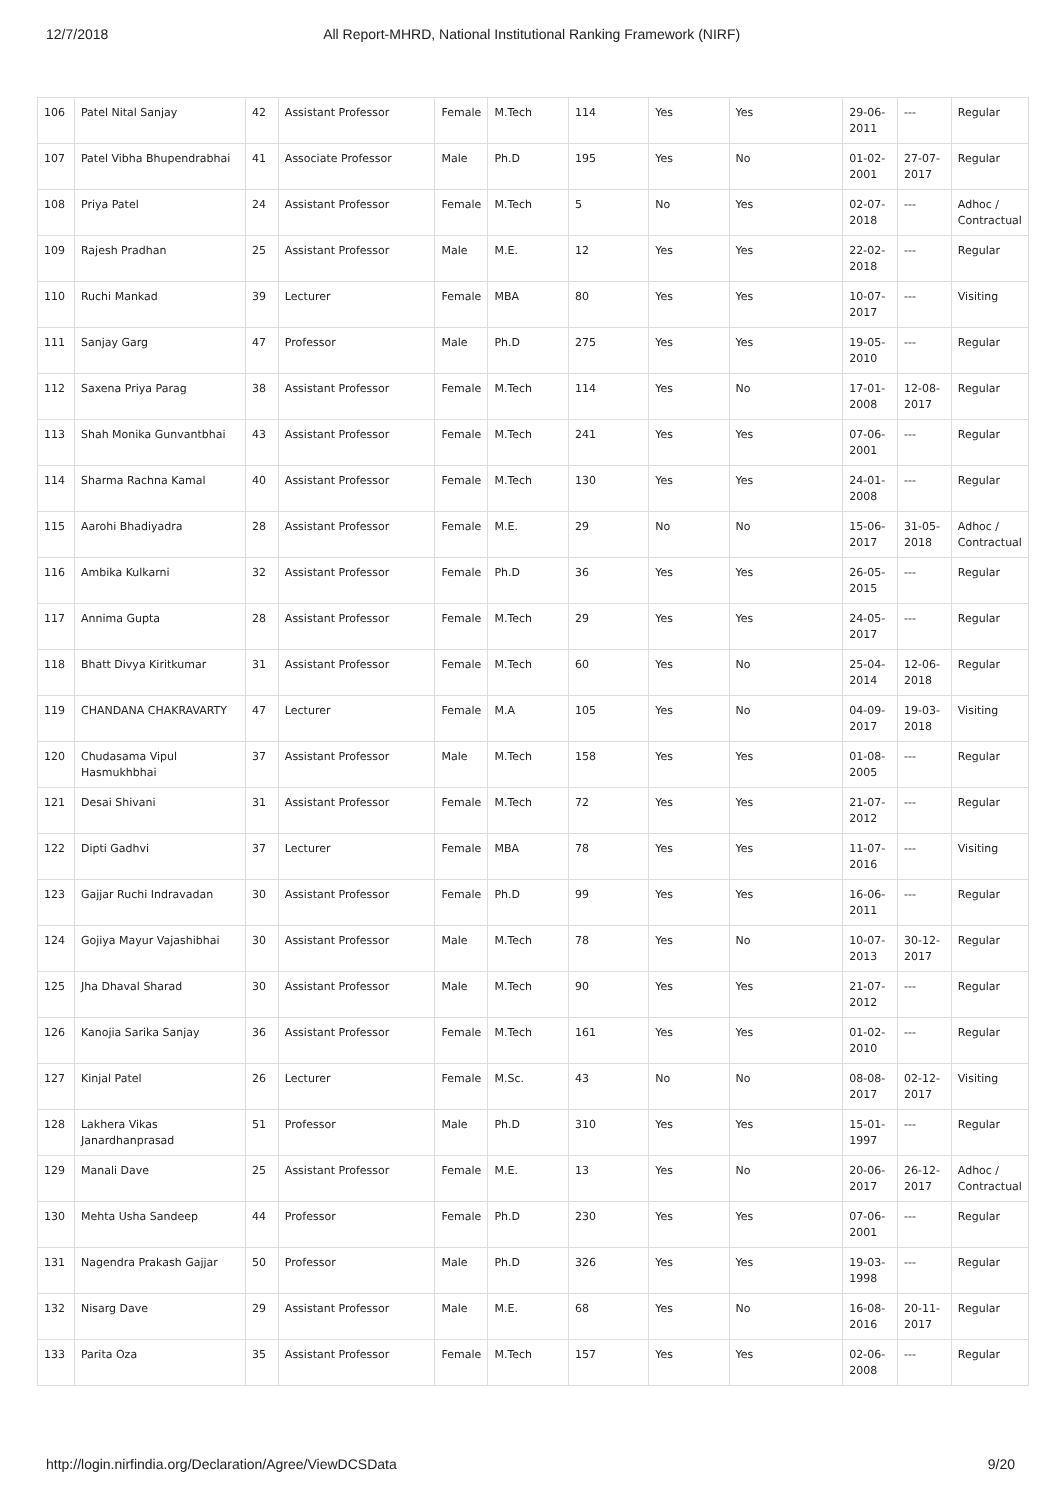12/7/2018 All Report-MHRD, National Institutional Ranking Framework (NIRF)
| 106 | Patel Nital Sanjay | 42 | Assistant Professor | Female | M.Tech | 114 | Yes | Yes | 29-06-2011 | --- | Regular |
| 107 | Patel Vibha Bhupendrabhai | 41 | Associate Professor | Male | Ph.D | 195 | Yes | No | 01-02-2001 | 27-07-2017 | Regular |
| 108 | Priya Patel | 24 | Assistant Professor | Female | M.Tech | 5 | No | Yes | 02-07-2018 | --- | Adhoc / Contractual |
| 109 | Rajesh Pradhan | 25 | Assistant Professor | Male | M.E. | 12 | Yes | Yes | 22-02-2018 | --- | Regular |
| 110 | Ruchi Mankad | 39 | Lecturer | Female | MBA | 80 | Yes | Yes | 10-07-2017 | --- | Visiting |
| 111 | Sanjay Garg | 47 | Professor | Male | Ph.D | 275 | Yes | Yes | 19-05-2010 | --- | Regular |
| 112 | Saxena Priya Parag | 38 | Assistant Professor | Female | M.Tech | 114 | Yes | No | 17-01-2008 | 12-08-2017 | Regular |
| 113 | Shah Monika Gunvantbhai | 43 | Assistant Professor | Female | M.Tech | 241 | Yes | Yes | 07-06-2001 | --- | Regular |
| 114 | Sharma Rachna Kamal | 40 | Assistant Professor | Female | M.Tech | 130 | Yes | Yes | 24-01-2008 | --- | Regular |
| 115 | Aarohi Bhadiyadra | 28 | Assistant Professor | Female | M.E. | 29 | No | No | 15-06-2017 | 31-05-2018 | Adhoc / Contractual |
| 116 | Ambika Kulkarni | 32 | Assistant Professor | Female | Ph.D | 36 | Yes | Yes | 26-05-2015 | --- | Regular |
| 117 | Annima Gupta | 28 | Assistant Professor | Female | M.Tech | 29 | Yes | Yes | 24-05-2017 | --- | Regular |
| 118 | Bhatt Divya Kiritkumar | 31 | Assistant Professor | Female | M.Tech | 60 | Yes | No | 25-04-2014 | 12-06-2018 | Regular |
| 119 | CHANDANA CHAKRAVARTY | 47 | Lecturer | Female | M.A | 105 | Yes | No | 04-09-2017 | 19-03-2018 | Visiting |
| 120 | Chudasama Vipul Hasmukhbhai | 37 | Assistant Professor | Male | M.Tech | 158 | Yes | Yes | 01-08-2005 | --- | Regular |
| 121 | Desai Shivani | 31 | Assistant Professor | Female | M.Tech | 72 | Yes | Yes | 21-07-2012 | --- | Regular |
| 122 | Dipti Gadhvi | 37 | Lecturer | Female | MBA | 78 | Yes | Yes | 11-07-2016 | --- | Visiting |
| 123 | Gajjar Ruchi Indravadan | 30 | Assistant Professor | Female | Ph.D | 99 | Yes | Yes | 16-06-2011 | --- | Regular |
| 124 | Gojiya Mayur Vajashibhai | 30 | Assistant Professor | Male | M.Tech | 78 | Yes | No | 10-07-2013 | 30-12-2017 | Regular |
| 125 | Jha Dhaval Sharad | 30 | Assistant Professor | Male | M.Tech | 90 | Yes | Yes | 21-07-2012 | --- | Regular |
| 126 | Kanojia Sarika Sanjay | 36 | Assistant Professor | Female | M.Tech | 161 | Yes | Yes | 01-02-2010 | --- | Regular |
| 127 | Kinjal Patel | 26 | Lecturer | Female | M.Sc. | 43 | No | No | 08-08-2017 | 02-12-2017 | Visiting |
| 128 | Lakhera Vikas Janardhanprasad | 51 | Professor | Male | Ph.D | 310 | Yes | Yes | 15-01-1997 | --- | Regular |
| 129 | Manali Dave | 25 | Assistant Professor | Female | M.E. | 13 | Yes | No | 20-06-2017 | 26-12-2017 | Adhoc / Contractual |
| 130 | Mehta Usha Sandeep | 44 | Professor | Female | Ph.D | 230 | Yes | Yes | 07-06-2001 | --- | Regular |
| 131 | Nagendra Prakash Gajjar | 50 | Professor | Male | Ph.D | 326 | Yes | Yes | 19-03-1998 | --- | Regular |
| 132 | Nisarg Dave | 29 | Assistant Professor | Male | M.E. | 68 | Yes | No | 16-08-2016 | 20-11-2017 | Regular |
| 133 | Parita Oza | 35 | Assistant Professor | Female | M.Tech | 157 | Yes | Yes | 02-06-2008 | --- | Regular |
http://login.nirfindia.org/Declaration/Agree/ViewDCSData 9/20